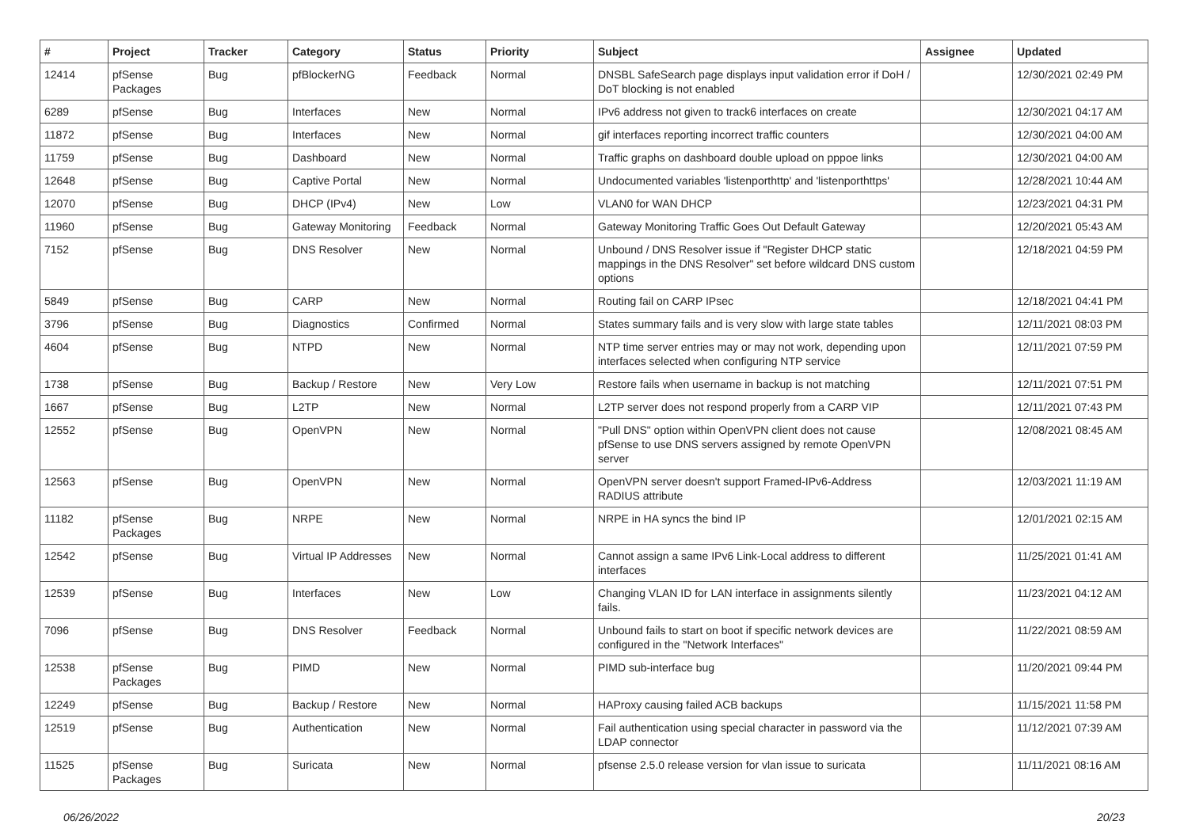| # | Project | Tracker | Category | Status | Priority | Subject | Assignee | Updated |
| --- | --- | --- | --- | --- | --- | --- | --- | --- |
| 12414 | pfSense Packages | Bug | pfBlockerNG | Feedback | Normal | DNSBL SafeSearch page displays input validation error if DoH / DoT blocking is not enabled | | 12/30/2021 02:49 PM |
| 6289 | pfSense | Bug | Interfaces | New | Normal | IPv6 address not given to track6 interfaces on create | | 12/30/2021 04:17 AM |
| 11872 | pfSense | Bug | Interfaces | New | Normal | gif interfaces reporting incorrect traffic counters | | 12/30/2021 04:00 AM |
| 11759 | pfSense | Bug | Dashboard | New | Normal | Traffic graphs on dashboard double upload on pppoe links | | 12/30/2021 04:00 AM |
| 12648 | pfSense | Bug | Captive Portal | New | Normal | Undocumented variables 'listenporthttp' and 'listenporthttps' | | 12/28/2021 10:44 AM |
| 12070 | pfSense | Bug | DHCP (IPv4) | New | Low | VLAN0 for WAN DHCP | | 12/23/2021 04:31 PM |
| 11960 | pfSense | Bug | Gateway Monitoring | Feedback | Normal | Gateway Monitoring Traffic Goes Out Default Gateway | | 12/20/2021 05:43 AM |
| 7152 | pfSense | Bug | DNS Resolver | New | Normal | Unbound / DNS Resolver issue if "Register DHCP static mappings in the DNS Resolver" set before wildcard DNS custom options | | 12/18/2021 04:59 PM |
| 5849 | pfSense | Bug | CARP | New | Normal | Routing fail on CARP IPsec | | 12/18/2021 04:41 PM |
| 3796 | pfSense | Bug | Diagnostics | Confirmed | Normal | States summary fails and is very slow with large state tables | | 12/11/2021 08:03 PM |
| 4604 | pfSense | Bug | NTPD | New | Normal | NTP time server entries may or may not work, depending upon interfaces selected when configuring NTP service | | 12/11/2021 07:59 PM |
| 1738 | pfSense | Bug | Backup / Restore | New | Very Low | Restore fails when username in backup is not matching | | 12/11/2021 07:51 PM |
| 1667 | pfSense | Bug | L2TP | New | Normal | L2TP server does not respond properly from a CARP VIP | | 12/11/2021 07:43 PM |
| 12552 | pfSense | Bug | OpenVPN | New | Normal | "Pull DNS" option within OpenVPN client does not cause pfSense to use DNS servers assigned by remote OpenVPN server | | 12/08/2021 08:45 AM |
| 12563 | pfSense | Bug | OpenVPN | New | Normal | OpenVPN server doesn't support Framed-IPv6-Address RADIUS attribute | | 12/03/2021 11:19 AM |
| 11182 | pfSense Packages | Bug | NRPE | New | Normal | NRPE in HA syncs the bind IP | | 12/01/2021 02:15 AM |
| 12542 | pfSense | Bug | Virtual IP Addresses | New | Normal | Cannot assign a same IPv6 Link-Local address to different interfaces | | 11/25/2021 01:41 AM |
| 12539 | pfSense | Bug | Interfaces | New | Low | Changing VLAN ID for LAN interface in assignments silently fails. | | 11/23/2021 04:12 AM |
| 7096 | pfSense | Bug | DNS Resolver | Feedback | Normal | Unbound fails to start on boot if specific network devices are configured in the "Network Interfaces" | | 11/22/2021 08:59 AM |
| 12538 | pfSense Packages | Bug | PIMD | New | Normal | PIMD sub-interface bug | | 11/20/2021 09:44 PM |
| 12249 | pfSense | Bug | Backup / Restore | New | Normal | HAProxy causing failed ACB backups | | 11/15/2021 11:58 PM |
| 12519 | pfSense | Bug | Authentication | New | Normal | Fail authentication using special character in password via the LDAP connector | | 11/12/2021 07:39 AM |
| 11525 | pfSense Packages | Bug | Suricata | New | Normal | pfsense 2.5.0 release version for vlan issue to suricata | | 11/11/2021 08:16 AM |
06/26/2022 20/23